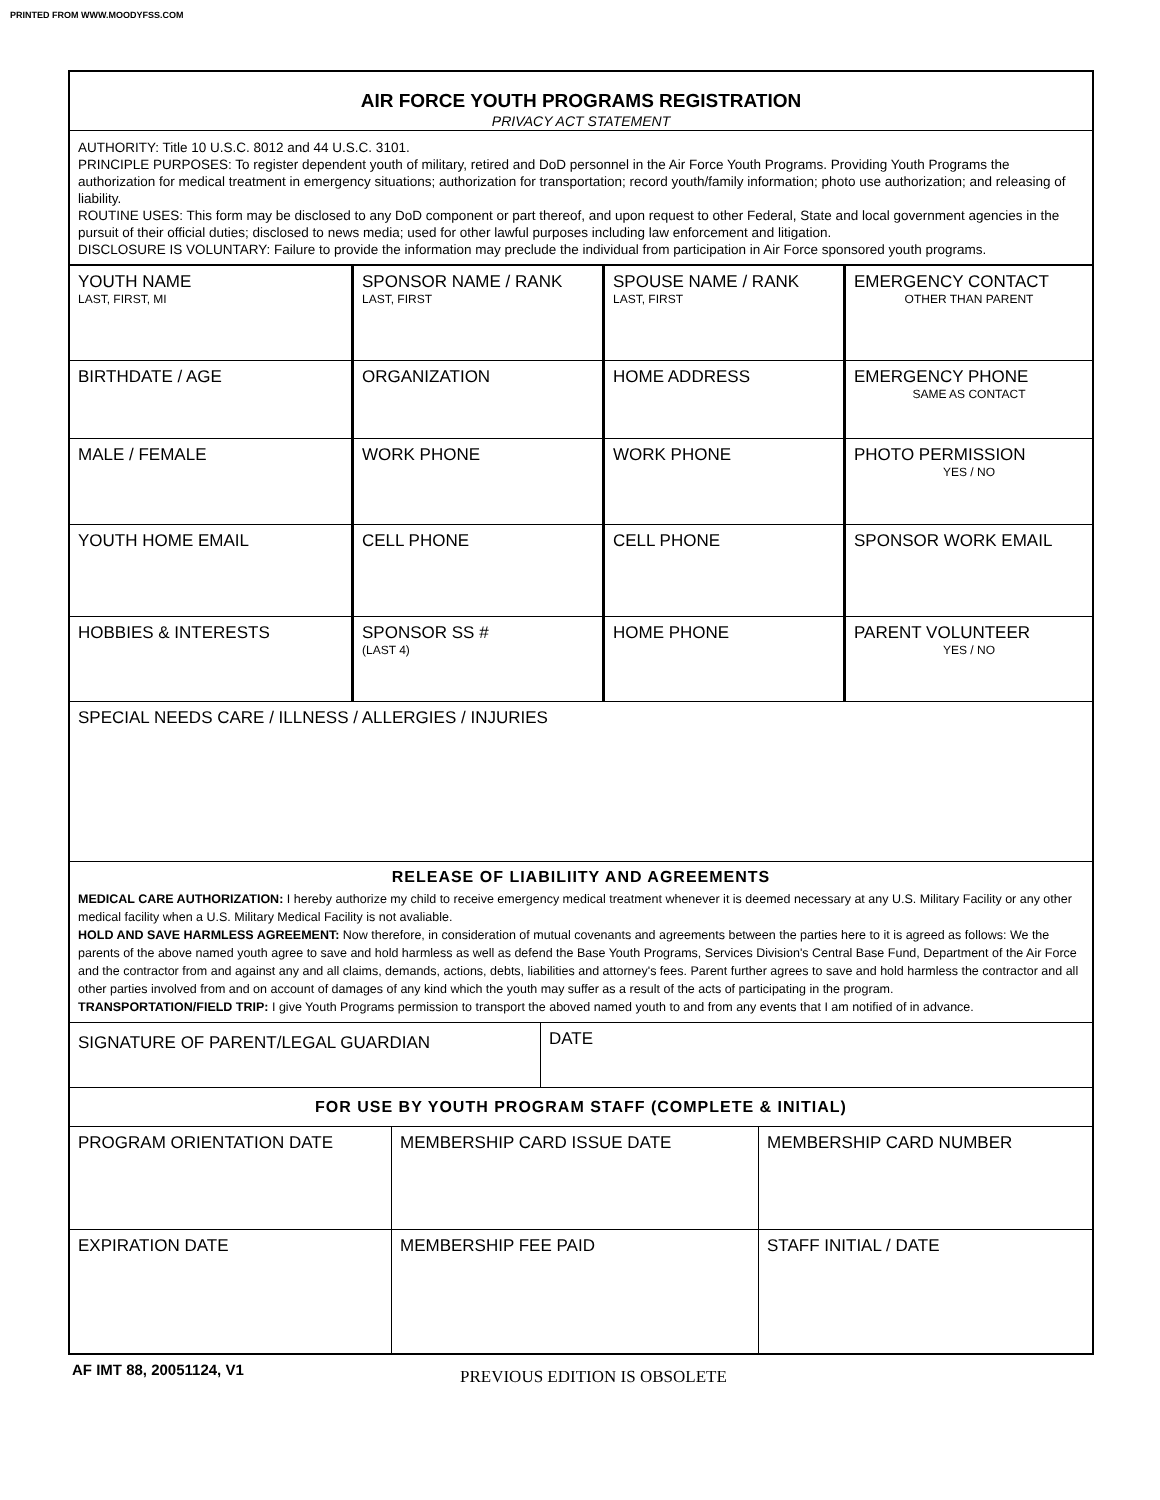PRINTED FROM WWW.MOODYFSS.COM
AIR FORCE YOUTH PROGRAMS REGISTRATION
PRIVACY ACT STATEMENT
AUTHORITY: Title 10 U.S.C. 8012 and 44 U.S.C. 3101.
PRINCIPLE PURPOSES: To register dependent youth of military, retired and DoD personnel in the Air Force Youth Programs. Providing Youth Programs the authorization for medical treatment in emergency situations; authorization for transportation; record youth/family information; photo use authorization; and releasing of liability.
ROUTINE USES: This form may be disclosed to any DoD component or part thereof, and upon request to other Federal, State and local government agencies in the pursuit of their official duties; disclosed to news media; used for other lawful purposes including law enforcement and litigation.
DISCLOSURE IS VOLUNTARY: Failure to provide the information may preclude the individual from participation in Air Force sponsored youth programs.
| YOUTH NAME LAST, FIRST, MI | SPONSOR NAME / RANK LAST, FIRST | SPOUSE NAME / RANK LAST, FIRST | EMERGENCY CONTACT OTHER THAN PARENT |
| BIRTHDATE / AGE | ORGANIZATION | HOME ADDRESS | EMERGENCY PHONE SAME AS CONTACT |
| MALE / FEMALE | WORK PHONE | WORK PHONE | PHOTO PERMISSION YES / NO |
| YOUTH HOME EMAIL | CELL PHONE | CELL PHONE | SPONSOR WORK EMAIL |
| HOBBIES & INTERESTS | SPONSOR SS # (LAST 4) | HOME PHONE | PARENT VOLUNTEER YES / NO |
| SPECIAL NEEDS CARE / ILLNESS / ALLERGIES / INJURIES | | | |
RELEASE OF LIABILIITY AND AGREEMENTS
MEDICAL CARE AUTHORIZATION: I hereby authorize my child to receive emergency medical treatment whenever it is deemed necessary at any U.S. Military Facility or any other medical facility when a U.S. Military Medical Facility is not avaliable.
HOLD AND SAVE HARMLESS AGREEMENT: Now therefore, in consideration of mutual covenants and agreements between the parties here to it is agreed as follows: We the parents of the above named youth agree to save and hold harmless as well as defend the Base Youth Programs, Services Division's Central Base Fund, Department of the Air Force and the contractor from and against any and all claims, demands, actions, debts, liabilities and attorney's fees. Parent further agrees to save and hold harmless the contractor and all other parties involved from and on account of damages of any kind which the youth may suffer as a result of the acts of participating in the program.
TRANSPORTATION/FIELD TRIP: I give Youth Programs permission to transport the aboved named youth to and from any events that I am notified of in advance.
| SIGNATURE OF PARENT/LEGAL GUARDIAN | DATE |
FOR USE BY YOUTH PROGRAM STAFF (COMPLETE & INITIAL)
| PROGRAM ORIENTATION DATE | MEMBERSHIP CARD ISSUE DATE | MEMBERSHIP CARD NUMBER |
| EXPIRATION DATE | MEMBERSHIP FEE PAID | STAFF INITIAL / DATE |
AF IMT 88, 20051124, V1 PREVIOUS EDITION IS OBSOLETE